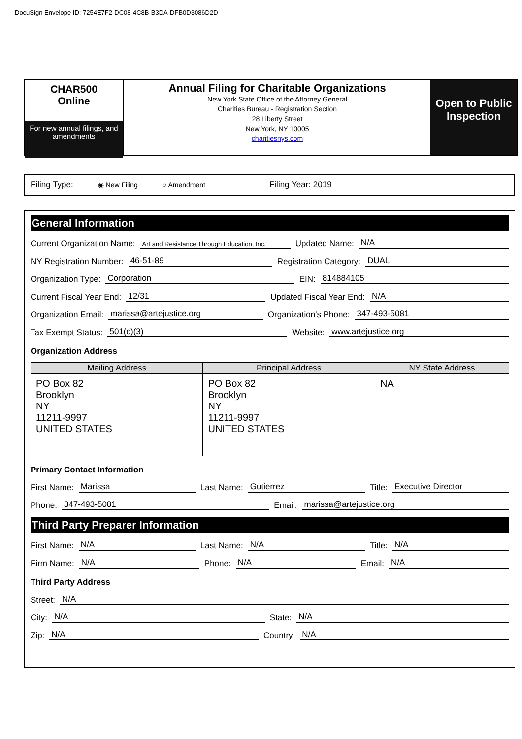DocuSign Envelope ID: 7254E7F2-DC08-4C8B-B3DA-DFB0D3086D2D
CHAR500
Online
For new annual filings, and amendments
Annual Filing for Charitable Organizations
New York State Office of the Attorney General
Charities Bureau - Registration Section
28 Liberty Street
New York, NY 10005
charitiesnys.com
Open to Public Inspection
Filing Type: ◉ New Filing ○ Amendment Filing Year: 2019
General Information
Current Organization Name: Art and Resistance Through Education, Inc. Updated Name: N/A
NY Registration Number: 46-51-89 Registration Category: DUAL
Organization Type: Corporation EIN: 814884105
Current Fiscal Year End: 12/31 Updated Fiscal Year End: N/A
Organization Email: marissa@artejustice.org Organization's Phone: 347-493-5081
Tax Exempt Status: 501(c)(3) Website: www.artejustice.org
Organization Address
| Mailing Address | Principal Address | NY State Address |
| --- | --- | --- |
| PO Box 82 Brooklyn NY 11211-9997 UNITED STATES | PO Box 82 Brooklyn NY 11211-9997 UNITED STATES | NA |
Primary Contact Information
First Name: Marissa Last Name: Gutierrez Title: Executive Director
Phone: 347-493-5081 Email: marissa@artejustice.org
Third Party Preparer Information
First Name: N/A Last Name: N/A Title: N/A
Firm Name: N/A Phone: N/A Email: N/A
Third Party Address
Street: N/A
City: N/A State: N/A
Zip: N/A Country: N/A